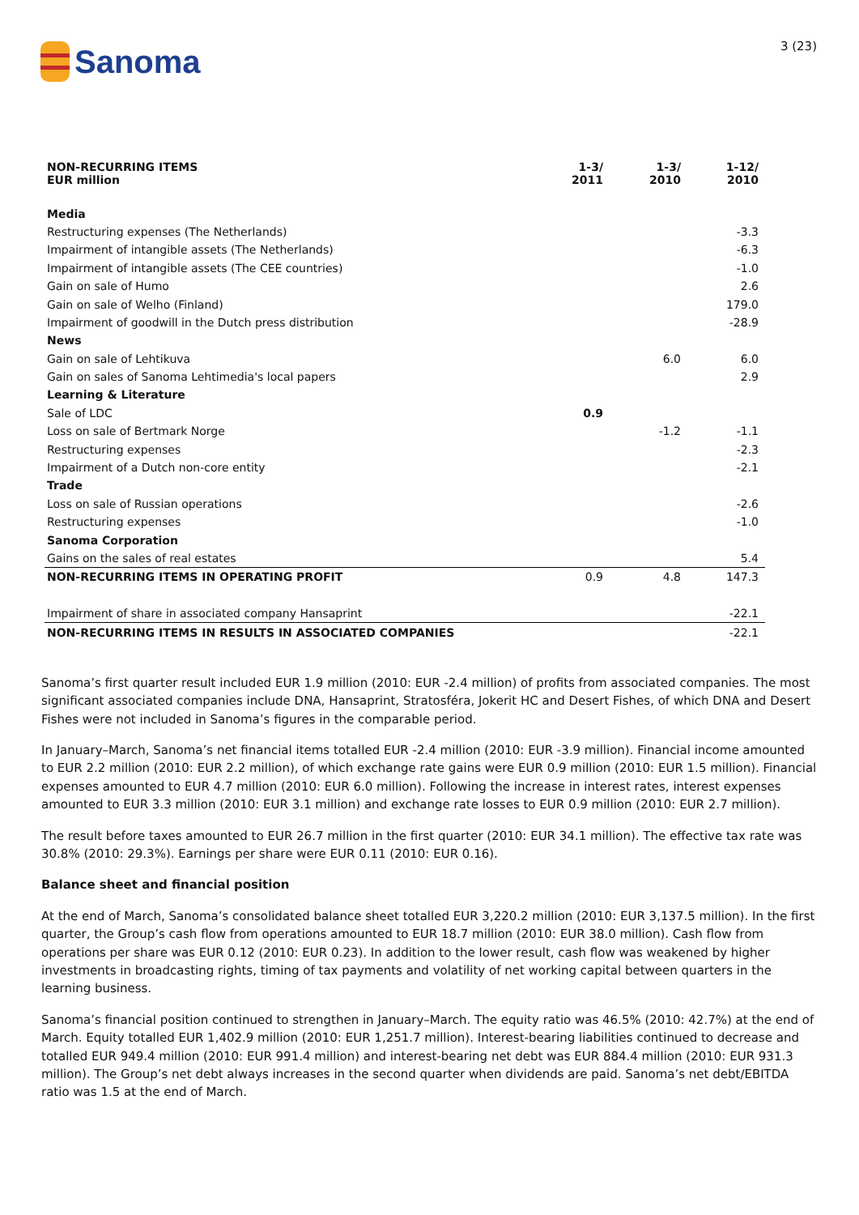Sanoma
3 (23)
| NON-RECURRING ITEMS EUR million | 1-3/ 2011 | 1-3/ 2010 | 1-12/ 2010 |
| --- | --- | --- | --- |
| Media | | | |
| Restructuring expenses (The Netherlands) | | | -3.3 |
| Impairment of intangible assets (The Netherlands) | | | -6.3 |
| Impairment of intangible assets (The CEE countries) | | | -1.0 |
| Gain on sale of Humo | | | 2.6 |
| Gain on sale of Welho (Finland) | | | 179.0 |
| Impairment of goodwill in the Dutch press distribution | | | -28.9 |
| News | | | |
| Gain on sale of Lehtikuva | | 6.0 | 6.0 |
| Gain on sales of Sanoma Lehtimedia's local papers | | | 2.9 |
| Learning & Literature | | | |
| Sale of LDC | 0.9 | | |
| Loss on sale of Bertmark Norge | | -1.2 | -1.1 |
| Restructuring expenses | | | -2.3 |
| Impairment of a Dutch non-core entity | | | -2.1 |
| Trade | | | |
| Loss on sale of Russian operations | | | -2.6 |
| Restructuring expenses | | | -1.0 |
| Sanoma Corporation | | | |
| Gains on the sales of real estates | | | 5.4 |
| NON-RECURRING ITEMS IN OPERATING PROFIT | 0.9 | 4.8 | 147.3 |
| Impairment of share in associated company Hansaprint | | | -22.1 |
| NON-RECURRING ITEMS IN RESULTS IN ASSOCIATED COMPANIES | | | -22.1 |
Sanoma’s first quarter result included EUR 1.9 million (2010: EUR -2.4 million) of profits from associated companies. The most significant associated companies include DNA, Hansaprint, Stratosféra, Jokerit HC and Desert Fishes, of which DNA and Desert Fishes were not included in Sanoma’s figures in the comparable period.
In January–March, Sanoma’s net financial items totalled EUR -2.4 million (2010: EUR -3.9 million). Financial income amounted to EUR 2.2 million (2010: EUR 2.2 million), of which exchange rate gains were EUR 0.9 million (2010: EUR 1.5 million). Financial expenses amounted to EUR 4.7 million (2010: EUR 6.0 million). Following the increase in interest rates, interest expenses amounted to EUR 3.3 million (2010: EUR 3.1 million) and exchange rate losses to EUR 0.9 million (2010: EUR 2.7 million).
The result before taxes amounted to EUR 26.7 million in the first quarter (2010: EUR 34.1 million). The effective tax rate was 30.8% (2010: 29.3%). Earnings per share were EUR 0.11 (2010: EUR 0.16).
Balance sheet and financial position
At the end of March, Sanoma’s consolidated balance sheet totalled EUR 3,220.2 million (2010: EUR 3,137.5 million). In the first quarter, the Group’s cash flow from operations amounted to EUR 18.7 million (2010: EUR 38.0 million). Cash flow from operations per share was EUR 0.12 (2010: EUR 0.23). In addition to the lower result, cash flow was weakened by higher investments in broadcasting rights, timing of tax payments and volatility of net working capital between quarters in the learning business.
Sanoma’s financial position continued to strengthen in January–March. The equity ratio was 46.5% (2010: 42.7%) at the end of March. Equity totalled EUR 1,402.9 million (2010: EUR 1,251.7 million). Interest-bearing liabilities continued to decrease and totalled EUR 949.4 million (2010: EUR 991.4 million) and interest-bearing net debt was EUR 884.4 million (2010: EUR 931.3 million). The Group’s net debt always increases in the second quarter when dividends are paid. Sanoma’s net debt/EBITDA ratio was 1.5 at the end of March.